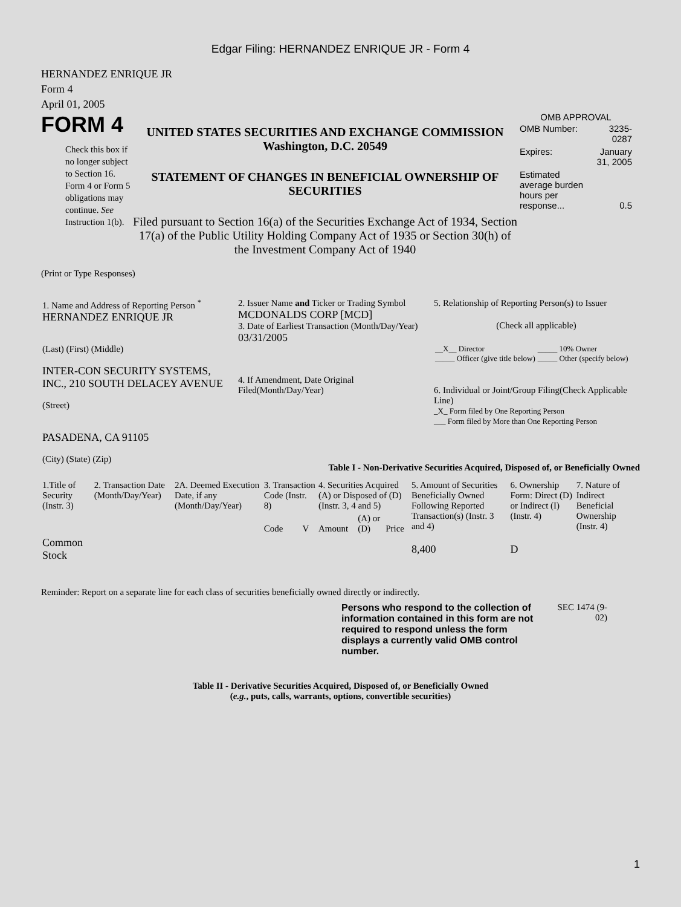Edgar Filing: HERNANDEZ ENRIQUE JR - Form 4
HERNANDEZ ENRIQUE JR
Form 4
April 01, 2005
FORM 4
Check this box if no longer subject to Section 16. Form 4 or Form 5 obligations may continue. See Instruction 1(b).
UNITED STATES SECURITIES AND EXCHANGE COMMISSION
Washington, D.C. 20549
STATEMENT OF CHANGES IN BENEFICIAL OWNERSHIP OF SECURITIES
Filed pursuant to Section 16(a) of the Securities Exchange Act of 1934, Section 17(a) of the Public Utility Holding Company Act of 1935 or Section 30(h) of the Investment Company Act of 1940
OMB APPROVAL
| OMB Number: | 3235-0287 |
| Expires: | January 31, 2005 |
| Estimated average burden hours per response... | 0.5 |
(Print or Type Responses)
| 1. Name and Address of Reporting Person <sup>*</sup> HERNANDEZ ENRIQUE JR (Last) (First) (Middle) INTER-CON SECURITY SYSTEMS, INC., 210 SOUTH DELACEY AVENUE (Street) PASADENA, CA 91105 (City) (State) (Zip) | 2. Issuer Name and Ticker or Trading Symbol MCDONALDS CORP [MCD] 3. Date of Earliest Transaction (Month/Day/Year) 03/31/2005 4. If Amendment, Date Original Filed(Month/Day/Year) | 5. Relationship of Reporting Person(s) to Issuer (Check all applicable) / __X__ Director _____ Officer (give title below) / _____ 10% Owner _____ Other (specify below) / 6. Individual or Joint/Group Filing(Check Applicable Line) _X_ Form filed by One Reporting Person ___ Form filed by More than One Reporting Person |
Table I - Non-Derivative Securities Acquired, Disposed of, or Beneficially Owned
| 1.Title of Security (Instr. 3) | 2. Transaction Date (Month/Day/Year) | 2A. Deemed Execution Date, if any (Month/Day/Year) | 3. Transaction Code (Instr. 8) | | 4. Securities Acquired (A) or Disposed of (D) (Instr. 3, 4 and 5) | | | 5. Amount of Securities Beneficially Owned Following Reported Transaction(s) (Instr. 3 and 4) | 6. Ownership Form: Direct (D) or Indirect (I) (Instr. 4) | 7. Nature of Indirect Beneficial Ownership (Instr. 4) |
| --- | --- | --- | --- | --- | --- | --- | --- | --- | --- | --- |
| | | | Code | V | Amount | (A) or (D) | Price | | | |
| Common Stock | | | | | | | | 8,400 | D | |
Reminder: Report on a separate line for each class of securities beneficially owned directly or indirectly.
Persons who respond to the collection of information contained in this form are not required to respond unless the form displays a currently valid OMB control number.
SEC 1474 (9-02)
Table II - Derivative Securities Acquired, Disposed of, or Beneficially Owned
(e.g., puts, calls, warrants, options, convertible securities)
1